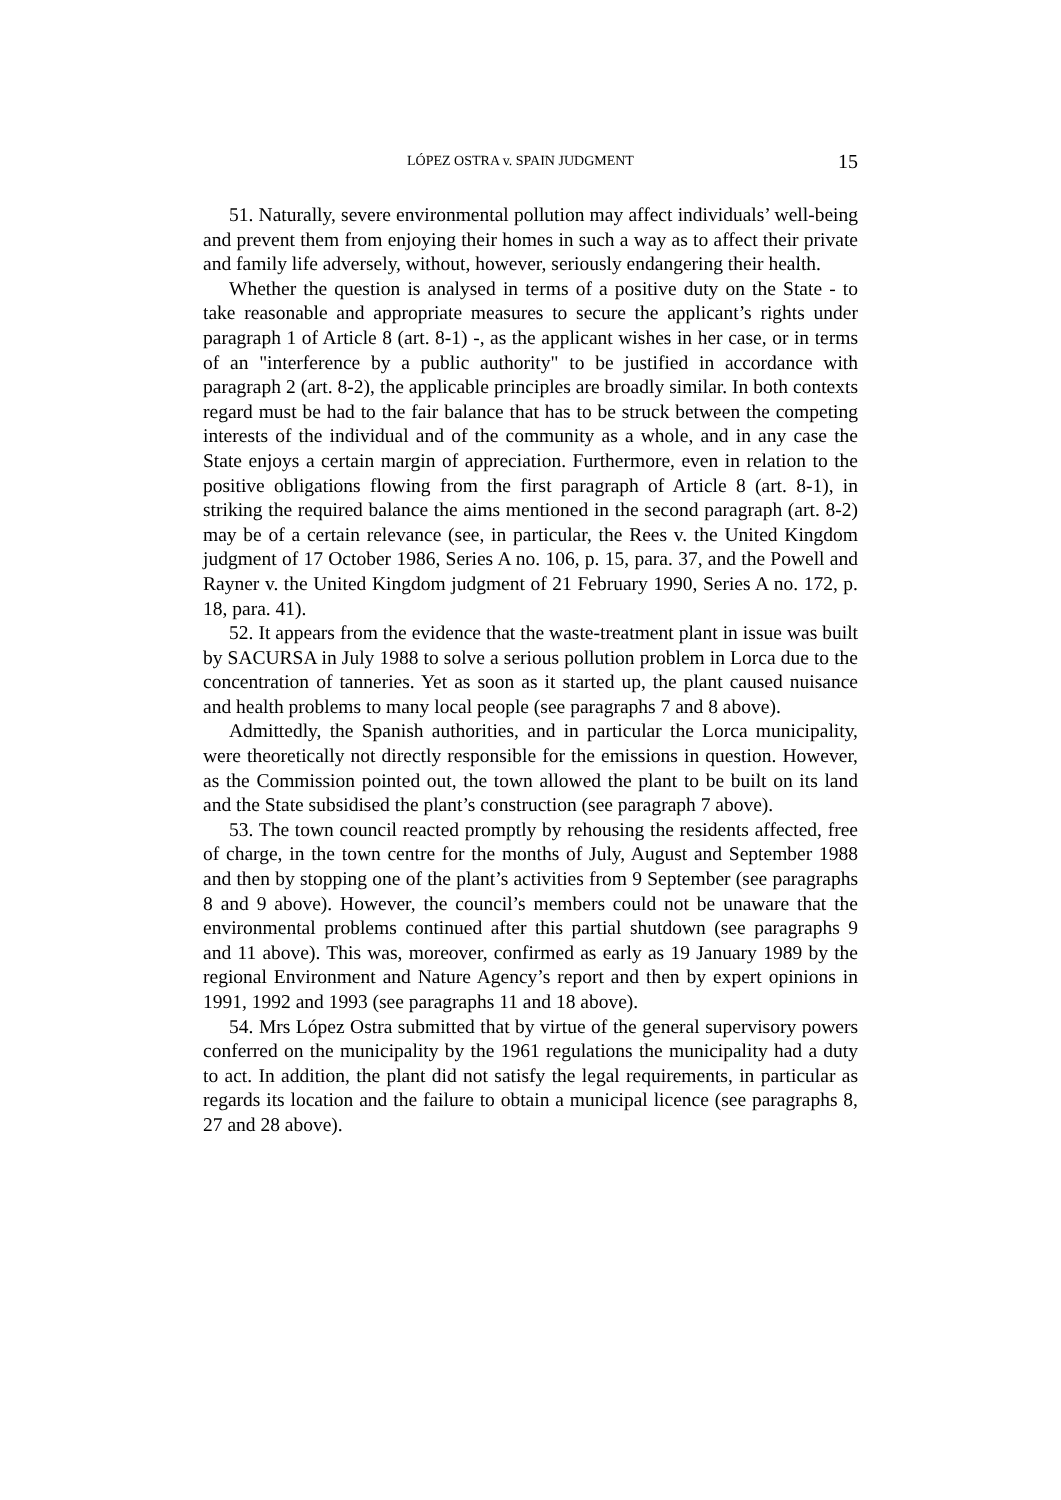LÓPEZ OSTRA v. SPAIN JUDGMENT 15
51. Naturally, severe environmental pollution may affect individuals’ well-being and prevent them from enjoying their homes in such a way as to affect their private and family life adversely, without, however, seriously endangering their health.
Whether the question is analysed in terms of a positive duty on the State - to take reasonable and appropriate measures to secure the applicant’s rights under paragraph 1 of Article 8 (art. 8-1) -, as the applicant wishes in her case, or in terms of an "interference by a public authority" to be justified in accordance with paragraph 2 (art. 8-2), the applicable principles are broadly similar. In both contexts regard must be had to the fair balance that has to be struck between the competing interests of the individual and of the community as a whole, and in any case the State enjoys a certain margin of appreciation. Furthermore, even in relation to the positive obligations flowing from the first paragraph of Article 8 (art. 8-1), in striking the required balance the aims mentioned in the second paragraph (art. 8-2) may be of a certain relevance (see, in particular, the Rees v. the United Kingdom judgment of 17 October 1986, Series A no. 106, p. 15, para. 37, and the Powell and Rayner v. the United Kingdom judgment of 21 February 1990, Series A no. 172, p. 18, para. 41).
52. It appears from the evidence that the waste-treatment plant in issue was built by SACURSA in July 1988 to solve a serious pollution problem in Lorca due to the concentration of tanneries. Yet as soon as it started up, the plant caused nuisance and health problems to many local people (see paragraphs 7 and 8 above).
Admittedly, the Spanish authorities, and in particular the Lorca municipality, were theoretically not directly responsible for the emissions in question. However, as the Commission pointed out, the town allowed the plant to be built on its land and the State subsidised the plant’s construction (see paragraph 7 above).
53. The town council reacted promptly by rehousing the residents affected, free of charge, in the town centre for the months of July, August and September 1988 and then by stopping one of the plant’s activities from 9 September (see paragraphs 8 and 9 above). However, the council’s members could not be unaware that the environmental problems continued after this partial shutdown (see paragraphs 9 and 11 above). This was, moreover, confirmed as early as 19 January 1989 by the regional Environment and Nature Agency’s report and then by expert opinions in 1991, 1992 and 1993 (see paragraphs 11 and 18 above).
54. Mrs López Ostra submitted that by virtue of the general supervisory powers conferred on the municipality by the 1961 regulations the municipality had a duty to act. In addition, the plant did not satisfy the legal requirements, in particular as regards its location and the failure to obtain a municipal licence (see paragraphs 8, 27 and 28 above).